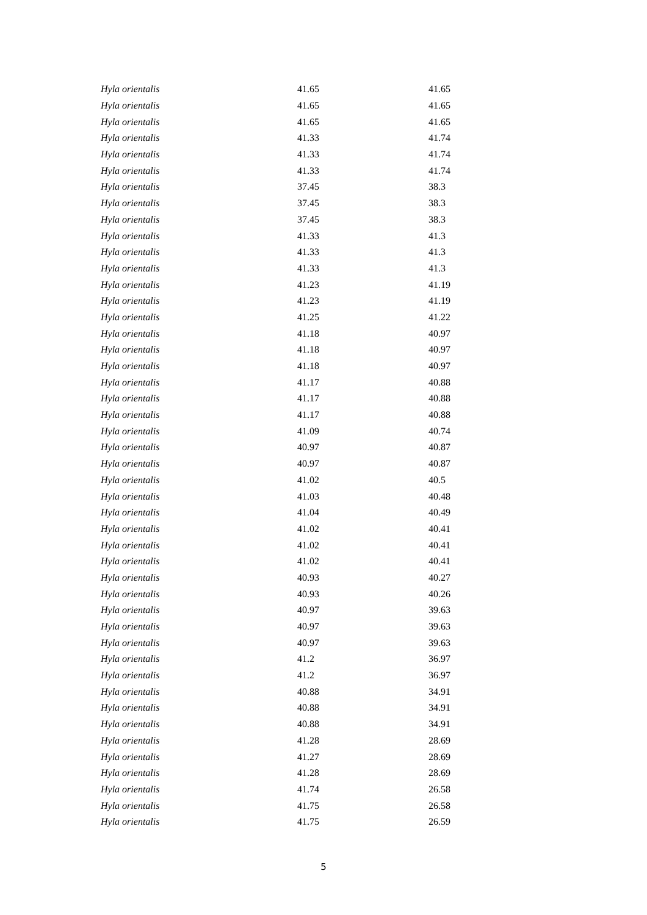| Hyla orientalis | 41.65 | 41.65 |
| Hyla orientalis | 41.65 | 41.65 |
| Hyla orientalis | 41.65 | 41.65 |
| Hyla orientalis | 41.33 | 41.74 |
| Hyla orientalis | 41.33 | 41.74 |
| Hyla orientalis | 41.33 | 41.74 |
| Hyla orientalis | 37.45 | 38.3 |
| Hyla orientalis | 37.45 | 38.3 |
| Hyla orientalis | 37.45 | 38.3 |
| Hyla orientalis | 41.33 | 41.3 |
| Hyla orientalis | 41.33 | 41.3 |
| Hyla orientalis | 41.33 | 41.3 |
| Hyla orientalis | 41.23 | 41.19 |
| Hyla orientalis | 41.23 | 41.19 |
| Hyla orientalis | 41.25 | 41.22 |
| Hyla orientalis | 41.18 | 40.97 |
| Hyla orientalis | 41.18 | 40.97 |
| Hyla orientalis | 41.18 | 40.97 |
| Hyla orientalis | 41.17 | 40.88 |
| Hyla orientalis | 41.17 | 40.88 |
| Hyla orientalis | 41.17 | 40.88 |
| Hyla orientalis | 41.09 | 40.74 |
| Hyla orientalis | 40.97 | 40.87 |
| Hyla orientalis | 40.97 | 40.87 |
| Hyla orientalis | 41.02 | 40.5 |
| Hyla orientalis | 41.03 | 40.48 |
| Hyla orientalis | 41.04 | 40.49 |
| Hyla orientalis | 41.02 | 40.41 |
| Hyla orientalis | 41.02 | 40.41 |
| Hyla orientalis | 41.02 | 40.41 |
| Hyla orientalis | 40.93 | 40.27 |
| Hyla orientalis | 40.93 | 40.26 |
| Hyla orientalis | 40.97 | 39.63 |
| Hyla orientalis | 40.97 | 39.63 |
| Hyla orientalis | 40.97 | 39.63 |
| Hyla orientalis | 41.2 | 36.97 |
| Hyla orientalis | 41.2 | 36.97 |
| Hyla orientalis | 40.88 | 34.91 |
| Hyla orientalis | 40.88 | 34.91 |
| Hyla orientalis | 40.88 | 34.91 |
| Hyla orientalis | 41.28 | 28.69 |
| Hyla orientalis | 41.27 | 28.69 |
| Hyla orientalis | 41.28 | 28.69 |
| Hyla orientalis | 41.74 | 26.58 |
| Hyla orientalis | 41.75 | 26.58 |
| Hyla orientalis | 41.75 | 26.59 |
5